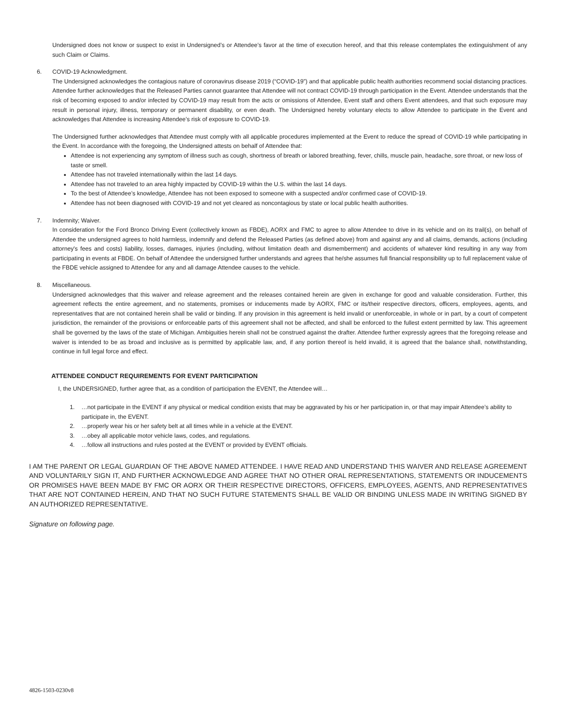Undersigned does not know or suspect to exist in Undersigned’s or Attendee’s favor at the time of execution hereof, and that this release contemplates the extinguishment of any such Claim or Claims.
6. COVID-19 Acknowledgment.
The Undersigned acknowledges the contagious nature of coronavirus disease 2019 (“COVID-19”) and that applicable public health authorities recommend social distancing practices. Attendee further acknowledges that the Released Parties cannot guarantee that Attendee will not contract COVID-19 through participation in the Event. Attendee understands that the risk of becoming exposed to and/or infected by COVID-19 may result from the acts or omissions of Attendee, Event staff and others Event attendees, and that such exposure may result in personal injury, illness, temporary or permanent disability, or even death. The Undersigned hereby voluntary elects to allow Attendee to participate in the Event and acknowledges that Attendee is increasing Attendee’s risk of exposure to COVID-19.
The Undersigned further acknowledges that Attendee must comply with all applicable procedures implemented at the Event to reduce the spread of COVID-19 while participating in the Event. In accordance with the foregoing, the Undersigned attests on behalf of Attendee that:
Attendee is not experiencing any symptom of illness such as cough, shortness of breath or labored breathing, fever, chills, muscle pain, headache, sore throat, or new loss of taste or smell.
Attendee has not traveled internationally within the last 14 days.
Attendee has not traveled to an area highly impacted by COVID-19 within the U.S. within the last 14 days.
To the best of Attendee’s knowledge, Attendee has not been exposed to someone with a suspected and/or confirmed case of COVID-19.
Attendee has not been diagnosed with COVID-19 and not yet cleared as noncontagious by state or local public health authorities.
7. Indemnity; Waiver.
In consideration for the Ford Bronco Driving Event (collectively known as FBDE), AORX and FMC to agree to allow Attendee to drive in its vehicle and on its trail(s), on behalf of Attendee the undersigned agrees to hold harmless, indemnify and defend the Released Parties (as defined above) from and against any and all claims, demands, actions (including attorney's fees and costs) liability, losses, damages, injuries (including, without limitation death and dismemberment) and accidents of whatever kind resulting in any way from participating in events at FBDE. On behalf of Attendee the undersigned further understands and agrees that he/she assumes full financial responsibility up to full replacement value of the FBDE vehicle assigned to Attendee for any and all damage Attendee causes to the vehicle.
8. Miscellaneous.
Undersigned acknowledges that this waiver and release agreement and the releases contained herein are given in exchange for good and valuable consideration. Further, this agreement reflects the entire agreement, and no statements, promises or inducements made by AORX, FMC or its/their respective directors, officers, employees, agents, and representatives that are not contained herein shall be valid or binding. If any provision in this agreement is held invalid or unenforceable, in whole or in part, by a court of competent jurisdiction, the remainder of the provisions or enforceable parts of this agreement shall not be affected, and shall be enforced to the fullest extent permitted by law. This agreement shall be governed by the laws of the state of Michigan. Ambiguities herein shall not be construed against the drafter. Attendee further expressly agrees that the foregoing release and waiver is intended to be as broad and inclusive as is permitted by applicable law, and, if any portion thereof is held invalid, it is agreed that the balance shall, notwithstanding, continue in full legal force and effect.
ATTENDEE CONDUCT REQUIREMENTS FOR EVENT PARTICIPATION
I, the UNDERSIGNED, further agree that, as a condition of participation the EVENT, the Attendee will…
1. …not participate in the EVENT if any physical or medical condition exists that may be aggravated by his or her participation in, or that may impair Attendee’s ability to participate in, the EVENT.
2. …properly wear his or her safety belt at all times while in a vehicle at the EVENT.
3. …obey all applicable motor vehicle laws, codes, and regulations.
4. …follow all instructions and rules posted at the EVENT or provided by EVENT officials.
I AM THE PARENT OR LEGAL GUARDIAN OF THE ABOVE NAMED ATTENDEE. I HAVE READ AND UNDERSTAND THIS WAIVER AND RELEASE AGREEMENT AND VOLUNTARILY SIGN IT, AND FURTHER ACKNOWLEDGE AND AGREE THAT NO OTHER ORAL REPRESENTATIONS, STATEMENTS OR INDUCEMENTS OR PROMISES HAVE BEEN MADE BY FMC OR AORX OR THEIR RESPECTIVE DIRECTORS, OFFICERS, EMPLOYEES, AGENTS, AND REPRESENTATIVES THAT ARE NOT CONTAINED HEREIN, AND THAT NO SUCH FUTURE STATEMENTS SHALL BE VALID OR BINDING UNLESS MADE IN WRITING SIGNED BY AN AUTHORIZED REPRESENTATIVE.
Signature on following page.
4826-1503-0230v8